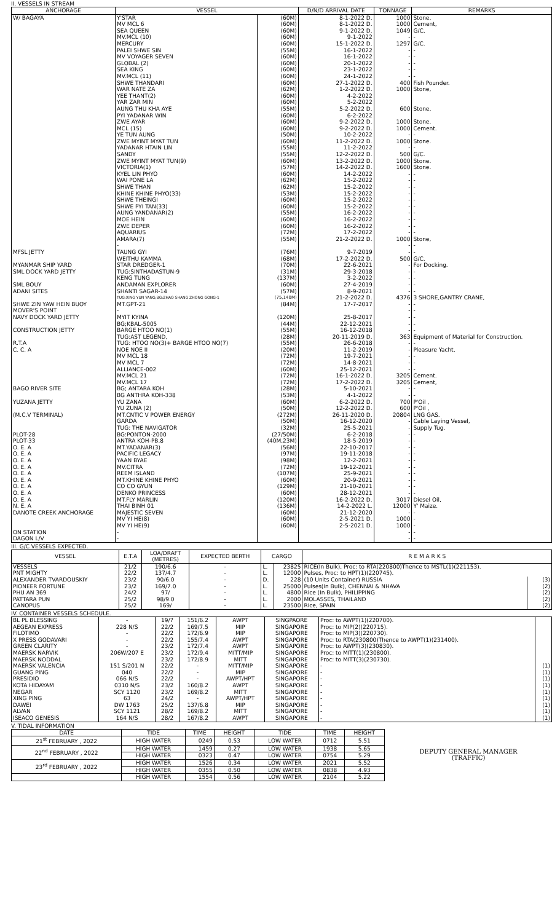II. VESSELS IN STREAM
| ANCHORAGE | VESSEL | | D/N/D ARRIVAL DATE | TONNAGE | | REMARKS |
| --- | --- | --- | --- | --- | --- | --- |
| W/ BAGAYA | Y'STAR | (60M) | 8-1-2022 D. | 1000 | Stone, | |
| | MV MCL 6 | (60M) | 8-1-2022 D. | 1000 | Cement, | |
| | SEA QUEEN | (60M) | 9-1-2022 D. | 1049 | G/C, | |
| | MV.MCL (10) | (60M) | 9-1-2022 | - | - | |
| | MERCURY | (60M) | 15-1-2022 D. | 1297 | G/C. | |
| | PALEI SHWE SIN | (55M) | 16-1-2022 | - | - | |
| | MV VOYAGER SEVEN | (60M) | 16-1-2022 | - | - | |
| | GLOBAL (2) | (60M) | 20-1-2022 | - | - | |
| | SEA KING | (60M) | 23-1-2022 | - | - | |
| | MV.MCL (11) | (60M) | 24-1-2022 | - | - | |
| | SHWE THANDARI | (60M) | 27-1-2022 D. | 400 | Fish Pounder. | |
| | WAR NATE ZA | (62M) | 1-2-2022 D. | 1000 | Stone, | |
| | YEE THANT(2) | (60M) | 4-2-2022 | | | |
| | YAR ZAR MIN | (60M) | 5-2-2022 | | | |
| | AUNG THU KHA AYE | (55M) | 5-2-2022 D. | 600 | Stone, | |
| | PYI YADANAR WIN | (60M) | 6-2-2022 | | | |
| | ZWE AYAR | (60M) | 9-2-2022 D. | 1000 | Stone. | |
| | MCL (15) | (60M) | 9-2-2022 D. | 1000 | Cement. | |
| | YE TUN AUNG | (50M) | 10-2-2022 | - | - | |
| | ZWE MYINT MYAT TUN | (60M) | 11-2-2022 D. | 1000 | Stone. | |
| | YADANAR HTAIN LIN | (55M) | 11-2-2022 | - | - | |
| | SANDY | (55M) | 12-2-2022 D. | 500 | G/C. | |
| | ZWE MYINT MYAT TUN(9) | (60M) | 13-2-2022 D. | 1000 | Stone. | |
| | VICTORIA(1) | (57M) | 14-2-2022 D. | 1600 | Stone. | |
| | KYEL LIN PHYO | (60M) | 14-2-2022 | - | - | |
| | WAI PONE LA | (62M) | 15-2-2022 | - | - | |
| | SHWE THAN | (62M) | 15-2-2022 | - | - | |
| | KHINE KHINE PHYO(33) | (53M) | 15-2-2022 | - | - | |
| | SHWE THEINGI | (60M) | 15-2-2022 | - | - | |
| | SHWE PYI TAN(33) | (60M) | 15-2-2022 | - | - | |
| | AUNG YANDANAR(2) | (55M) | 16-2-2022 | - | - | |
| | MOE HEIN | (60M) | 16-2-2022 | - | - | |
| | ZWE DEPER | (60M) | 16-2-2022 | - | - | |
| | AQUARIUS | (72M) | 17-2-2022 | - | - | |
| | AMARA(7) | (55M) | 21-2-2022 D. | 1000 | Stone, | |
| | - | | | - | - | |
| MFSL JETTY | TAUNG GYI | (76M) | 9-7-2019 | - | - | |
| | WEITHU KAMMA | (68M) | 17-2-2022 D. | 500 | G/C, | |
| MYANMAR SHIP YARD | STAR DREDGER-1 | (70M) | 22-6-2021 | - | For Docking. | |
| SML DOCK YARD JETTY | TUG:SINTHADASTUN-9 | (31M) | 29-3-2018 | - | - | |
| | KENG TUNG | (137M) | 3-2-2022 | - | - | |
| SML BOUY | ANDAMAN EXPLORER | (60M) | 27-4-2019 | - | - | |
| ADANI SITES | SHANTI SAGAR-14 | (57M) | 8-9-2021 | - | - | |
| | TUG:XING YUN YANG;BG:ZHAO SHANG ZHONG GONG-1 | (75,140M) | 21-2-2022 D. | 4376 | 3 SHORE,GANTRY CRANE, | |
| SHWE ZIN YAW HEIN BUOY | MT.GPT-21 | (84M) | 17-7-2017 | - | - | |
| MOVER'S POINT | - | | | - | - | |
| NAVY DOCK YARD JETTY | MYIT KYINA | (120M) | 25-8-2017 | - | - | |
| | BG;KBAL-5005 | (44M) | 22-12-2021 | - | - | |
| CONSTRUCTION JETTY | BARGE HTOO NO(1) | (55M) | 16-12-2018 | - | - | |
| | TUG:AST LEGEND, | (28M) | 20-11-2019 D. | 363 | Equipment of Material for Construction. | |
| R.T.A | TUG: HTOO NO(3)+ BARGE HTOO NO(7) | (55M) | 26-6-2018 | - | - | |
| C. C. A | NOE NOE II | (20M) | 11-2-2019 | - | Pleasure Yacht, | |
| | MV MCL 18 | (72M) | 19-7-2021 | - | - | |
| | MV MCL 7 | (72M) | 14-8-2021 | - | - | |
| | ALLIANCE-002 | (60M) | 25-12-2021 | - | - | |
| | MV.MCL 21 | (72M) | 16-1-2022 D. | 3205 | Cement. | |
| | MV.MCL 17 | (72M) | 17-2-2022 D. | 3205 | Cement, | |
| BAGO RIVER SITE | BG; ANTARA KOH | (28M) | 5-10-2021 | - | - | |
| | BG ANTHRA KOH-338 | (53M) | 4-1-2022 | - | - | |
| YUZANA JETTY | YU ZANA | (60M) | 6-2-2022 D. | 700 | P'Oil , | |
| | YU ZUNA (2) | (50M) | 12-2-2022 D. | 600 | P'Oil , | |
| (M.C.V TERMINAL) | MT.CNTIC V POWER ENERGY | (272M) | 26-11-2020 D. | 20804 | LNG GAS. | |
| | GARDA | (50M) | 16-12-2020 | - | Cable Laying Vessel, | |
| | TUG: THE NAVIGATOR | (32M) | 25-5-2021 | - | Supply Tug. | |
| PLOT-28 | BG:PONTON-2000 | (27/50M) | 6-2-2018 | - | - | |
| PLOT-33 | ANTRA KOH-PB.8 | (40M,23M) | 18-5-2019 | - | - | |
| O. E. A | MT.YADANAR(3) | (56M) | 22-10-2017 | - | - | |
| O. E. A | PACIFIC LEGACY | (97M) | 19-11-2018 | - | - | |
| O. E. A | YAAN BYAE | (98M) | 12-2-2021 | - | - | |
| O. E. A | MV.CITRA | (72M) | 19-12-2021 | - | - | |
| O. E. A | REEM ISLAND | (107M) | 25-9-2021 | - | - | |
| O. E. A | MT.KHINE KHINE PHYO | (60M) | 20-9-2021 | - | - | |
| O. E. A | CO CO GYUN | (129M) | 21-10-2021 | - | - | |
| O. E. A | DENKO PRINCESS | (60M) | 28-12-2021 | - | - | |
| O. E. A | MT.FLY MARLIN | (120M) | 16-2-2022 D. | 3017 | Diesel Oil, | |
| N. E. A | THAI BINH 01 | (136M) | 14-2-2022 L. | 12000 | Y' Maize. | |
| DANOTE CREEK ANCHORAGE | MAJESTIC SEVEN | (60M) | 21-12-2020 | - | - | |
| | MV YI HE(8) | (60M) | 2-5-2021 D. | 1000 | - | |
| | MV YI HE(9) | (60M) | 2-5-2021 D. | 1000 | - | |
| ON STATION | - | | | - | - | |
| DAGON L/V | - | | | - | - | |
III. G/C VESSELS EXPECTED.
| VESSEL | E.T.A | LOA/DRAFT (METRES) | EXPECTED BERTH | CARGO | | R E M A R K S | |
| --- | --- | --- | --- | --- | --- | --- | --- |
| VESSELS | 21/2 | 190/6.6 | - | L. | 23825 | RICE(In Bulk), Proc: to RTA(220800)Thence to MSTL(1)(221153). | |
| PNT MIGHTY | 22/2 | 137/4.7 | - | L. | 12000 | Pulses, Proc: to HPT(1)(220745). | |
| ALEXANDER TVARDOUSKIY | 23/2 | 90/6.0 | - | D. | 228 | (10 Units Container) RUSSIA | (3) |
| PIONEER FORTUNE | 23/2 | 169/7.0 | - | L. | 25000 | Pulses(In Bulk), CHENNAI & NHAVA | (2) |
| PHU AN 369 | 24/2 | 97/ | - | L. | 4800 | Rice (In Bulk), PHILIPPING | (2) |
| PATTARA PUN | 25/2 | 98/9.0 | - | L. | 2000 | MOLASSES, THAILAND | (2) |
| CANOPUS | 25/2 | 169/ | - | L. | 23500 | Rice, SPAIN | (2) |
IV. CONTAINER VESSELS SCHEDULE.
| BL PL BLESSING | - | 19/7 | 151/6.2 | AWPT | SINGPAORE | Proc: to AWPT(1)(220700). | |
| AEGEAN EXPRESS | 228 N/S | 22/2 | 169/7.5 | MIP | SINGAPORE | Proc: to MIP(2)(220715). | |
| FILOTIMO | - | 22/2 | 172/6.9 | MIP | SINGAPORE | Proc: to MIP(3)(220730). | |
| X PRESS GODAVARI | - | 22/2 | 155/7.4 | AWPT | SINGAPORE | Proc: to RTA(230800)Thence to AWPT(1)(231400). | |
| GREEN CLARITY | - | 23/2 | 172/7.4 | AWPT | SINGAPORE | Proc: to AWPT(3)(230830). | |
| MAERSK NARVIK | 206W/207 E | 23/2 | 172/9.4 | MITT/MIP | SINGAPORE | Proc: to MITT(1)(230800). | |
| MAERSK NODDAL | | 23/2 | 172/8.9 | MITT | SINGAPORE | Proc: to MITT(3)(230730). | |
| MAERSK VALENCIA | 151 S/201 N | 22/2 | - | MITT/MIP | SINGAPORE | - | (1) |
| GUANG PING | 040 | 22/2 | - | MIP | SINGAPORE | - | (1) |
| PRESIDIO | 066 N/S | 22/2 | - | AWPT/HPT | SINGAPORE | - | (1) |
| KOTA HIDAYAM | 0310 N/S | 23/2 | 160/8.2 | AWPT | SINGAPORE | - | (1) |
| NEGAR | SCY 1120 | 23/2 | 169/8.2 | MITT | SINGAPORE | - | (1) |
| XING PING | 63 | 24/2 | - | AWPT/HPT | SINGAPORE | - | (1) |
| DAWEI | DW 1763 | 25/2 | 137/6.8 | MIP | SINGAPORE | - | (1) |
| ALVAN | SCY 1121 | 28/2 | 169/8.2 | MITT | SINGAPORE | - | (1) |
| ISEACO GENESIS | 164 N/S | 28/2 | 167/8.2 | AWPT | SINGAPORE | - | (1) |
V. TIDAL INFORMATION
| DATE | TIDE | TIME | HEIGHT | TIDE | TIME | HEIGHT | DEPUTY GENERAL MANAGER (TRAFFIC) |
| 21<sup>st</sup> FEBRUARY , 2022 | HIGH WATER | 0249 | 0.53 | LOW WATER | 0712 | 5.51 | |
| 22<sup>nd</sup> FEBRUARY , 2022 | HIGH WATER | 1459 | 0.27 | LOW WATER | 1938 | 5.65 | |
| | HIGH WATER | 0323 | 0.47 | LOW WATER | 0754 | 5.29 | |
| 23<sup>rd</sup> FEBRUARY , 2022 | HIGH WATER | 1526 | 0.34 | LOW WATER | 2021 | 5.52 | |
| | HIGH WATER | 0355 | 0.50 | LOW WATER | 0838 | 4.93 | |
| | HIGH WATER | 1554 | 0.56 | LOW WATER | 2104 | 5.22 | |